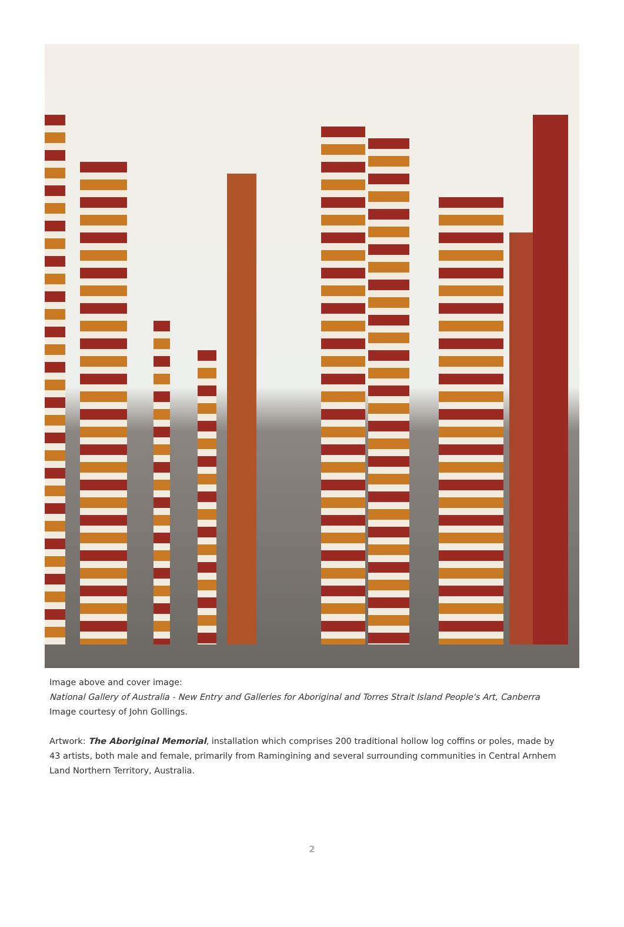Image above and cover image:
National Gallery of Australia - New Entry and Galleries for Aboriginal and Torres Strait Island People's Art, Canberra
Image courtesy of John Gollings.
Artwork: The Aboriginal Memorial, installation which comprises 200 traditional hollow log coffins or poles, made by 43 artists, both male and female, primarily from Ramingining and several surrounding communities in Central Arnhem Land Northern Territory, Australia.
2